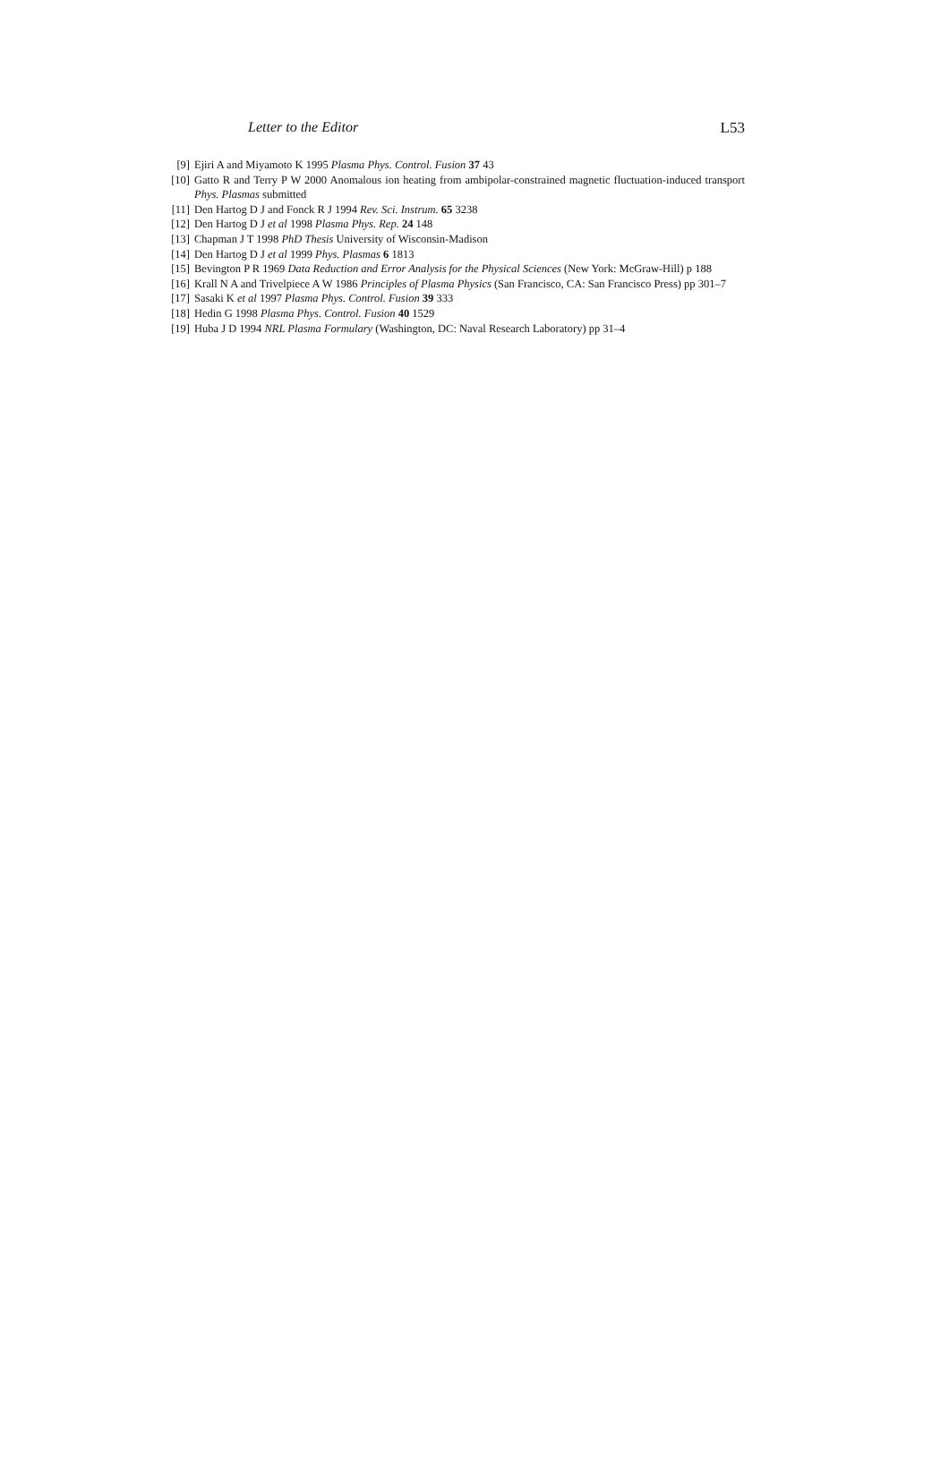Letter to the Editor L53
[9] Ejiri A and Miyamoto K 1995 Plasma Phys. Control. Fusion 37 43
[10] Gatto R and Terry P W 2000 Anomalous ion heating from ambipolar-constrained magnetic fluctuation-induced transport Phys. Plasmas submitted
[11] Den Hartog D J and Fonck R J 1994 Rev. Sci. Instrum. 65 3238
[12] Den Hartog D J et al 1998 Plasma Phys. Rep. 24 148
[13] Chapman J T 1998 PhD Thesis University of Wisconsin-Madison
[14] Den Hartog D J et al 1999 Phys. Plasmas 6 1813
[15] Bevington P R 1969 Data Reduction and Error Analysis for the Physical Sciences (New York: McGraw-Hill) p 188
[16] Krall N A and Trivelpiece A W 1986 Principles of Plasma Physics (San Francisco, CA: San Francisco Press) pp 301–7
[17] Sasaki K et al 1997 Plasma Phys. Control. Fusion 39 333
[18] Hedin G 1998 Plasma Phys. Control. Fusion 40 1529
[19] Huba J D 1994 NRL Plasma Formulary (Washington, DC: Naval Research Laboratory) pp 31–4